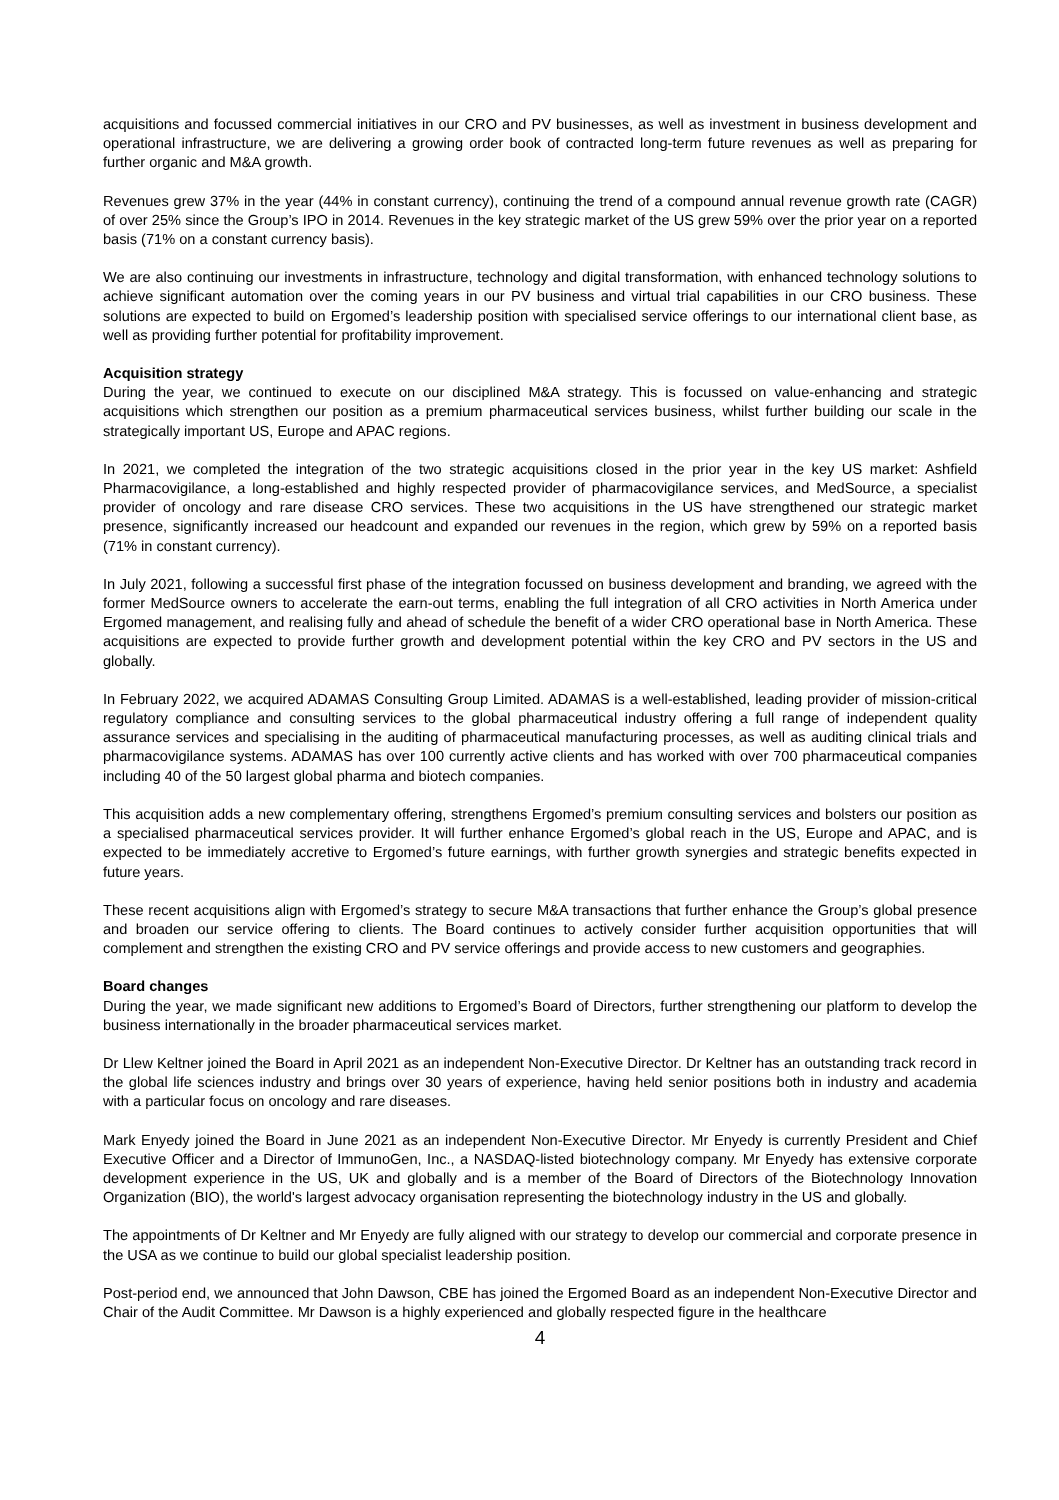acquisitions and focussed commercial initiatives in our CRO and PV businesses, as well as investment in business development and operational infrastructure, we are delivering a growing order book of contracted long-term future revenues as well as preparing for further organic and M&A growth.
Revenues grew 37% in the year (44% in constant currency), continuing the trend of a compound annual revenue growth rate (CAGR) of over 25% since the Group’s IPO in 2014. Revenues in the key strategic market of the US grew 59% over the prior year on a reported basis (71% on a constant currency basis).
We are also continuing our investments in infrastructure, technology and digital transformation, with enhanced technology solutions to achieve significant automation over the coming years in our PV business and virtual trial capabilities in our CRO business. These solutions are expected to build on Ergomed’s leadership position with specialised service offerings to our international client base, as well as providing further potential for profitability improvement.
Acquisition strategy
During the year, we continued to execute on our disciplined M&A strategy. This is focussed on value-enhancing and strategic acquisitions which strengthen our position as a premium pharmaceutical services business, whilst further building our scale in the strategically important US, Europe and APAC regions.
In 2021, we completed the integration of the two strategic acquisitions closed in the prior year in the key US market: Ashfield Pharmacovigilance, a long-established and highly respected provider of pharmacovigilance services, and MedSource, a specialist provider of oncology and rare disease CRO services. These two acquisitions in the US have strengthened our strategic market presence, significantly increased our headcount and expanded our revenues in the region, which grew by 59% on a reported basis (71% in constant currency).
In July 2021, following a successful first phase of the integration focussed on business development and branding, we agreed with the former MedSource owners to accelerate the earn-out terms, enabling the full integration of all CRO activities in North America under Ergomed management, and realising fully and ahead of schedule the benefit of a wider CRO operational base in North America. These acquisitions are expected to provide further growth and development potential within the key CRO and PV sectors in the US and globally.
In February 2022, we acquired ADAMAS Consulting Group Limited. ADAMAS is a well-established, leading provider of mission-critical regulatory compliance and consulting services to the global pharmaceutical industry offering a full range of independent quality assurance services and specialising in the auditing of pharmaceutical manufacturing processes, as well as auditing clinical trials and pharmacovigilance systems. ADAMAS has over 100 currently active clients and has worked with over 700 pharmaceutical companies including 40 of the 50 largest global pharma and biotech companies.
This acquisition adds a new complementary offering, strengthens Ergomed’s premium consulting services and bolsters our position as a specialised pharmaceutical services provider. It will further enhance Ergomed’s global reach in the US, Europe and APAC, and is expected to be immediately accretive to Ergomed’s future earnings, with further growth synergies and strategic benefits expected in future years.
These recent acquisitions align with Ergomed’s strategy to secure M&A transactions that further enhance the Group’s global presence and broaden our service offering to clients. The Board continues to actively consider further acquisition opportunities that will complement and strengthen the existing CRO and PV service offerings and provide access to new customers and geographies.
Board changes
During the year, we made significant new additions to Ergomed’s Board of Directors, further strengthening our platform to develop the business internationally in the broader pharmaceutical services market.
Dr Llew Keltner joined the Board in April 2021 as an independent Non-Executive Director. Dr Keltner has an outstanding track record in the global life sciences industry and brings over 30 years of experience, having held senior positions both in industry and academia with a particular focus on oncology and rare diseases.
Mark Enyedy joined the Board in June 2021 as an independent Non-Executive Director. Mr Enyedy is currently President and Chief Executive Officer and a Director of ImmunoGen, Inc., a NASDAQ-listed biotechnology company. Mr Enyedy has extensive corporate development experience in the US, UK and globally and is a member of the Board of Directors of the Biotechnology Innovation Organization (BIO), the world's largest advocacy organisation representing the biotechnology industry in the US and globally.
The appointments of Dr Keltner and Mr Enyedy are fully aligned with our strategy to develop our commercial and corporate presence in the USA as we continue to build our global specialist leadership position.
Post-period end, we announced that John Dawson, CBE has joined the Ergomed Board as an independent Non-Executive Director and Chair of the Audit Committee. Mr Dawson is a highly experienced and globally respected figure in the healthcare
4